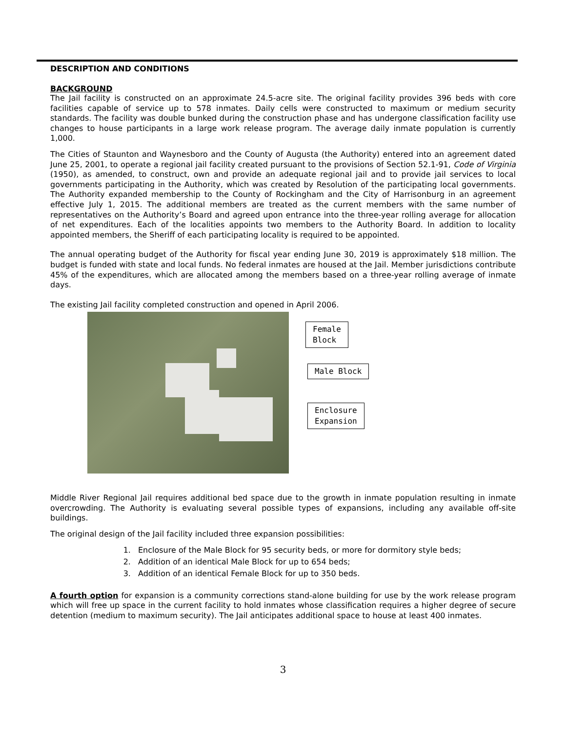DESCRIPTION AND CONDITIONS
BACKGROUND
The Jail facility is constructed on an approximate 24.5-acre site. The original facility provides 396 beds with core facilities capable of service up to 578 inmates. Daily cells were constructed to maximum or medium security standards. The facility was double bunked during the construction phase and has undergone classification facility use changes to house participants in a large work release program. The average daily inmate population is currently 1,000.
The Cities of Staunton and Waynesboro and the County of Augusta (the Authority) entered into an agreement dated June 25, 2001, to operate a regional jail facility created pursuant to the provisions of Section 52.1-91, Code of Virginia (1950), as amended, to construct, own and provide an adequate regional jail and to provide jail services to local governments participating in the Authority, which was created by Resolution of the participating local governments. The Authority expanded membership to the County of Rockingham and the City of Harrisonburg in an agreement effective July 1, 2015. The additional members are treated as the current members with the same number of representatives on the Authority’s Board and agreed upon entrance into the three-year rolling average for allocation of net expenditures. Each of the localities appoints two members to the Authority Board. In addition to locality appointed members, the Sheriff of each participating locality is required to be appointed.
The annual operating budget of the Authority for fiscal year ending June 30, 2019 is approximately $18 million. The budget is funded with state and local funds. No federal inmates are housed at the Jail. Member jurisdictions contribute 45% of the expenditures, which are allocated among the members based on a three-year rolling average of inmate days.
The existing Jail facility completed construction and opened in April 2006.
Female
Block
Male Block
Enclosure
Expansion
Middle River Regional Jail requires additional bed space due to the growth in inmate population resulting in inmate overcrowding. The Authority is evaluating several possible types of expansions, including any available off-site buildings.
The original design of the Jail facility included three expansion possibilities:
1. Enclosure of the Male Block for 95 security beds, or more for dormitory style beds;
2. Addition of an identical Male Block for up to 654 beds;
3. Addition of an identical Female Block for up to 350 beds.
A fourth option for expansion is a community corrections stand-alone building for use by the work release program which will free up space in the current facility to hold inmates whose classification requires a higher degree of secure detention (medium to maximum security). The Jail anticipates additional space to house at least 400 inmates.
3